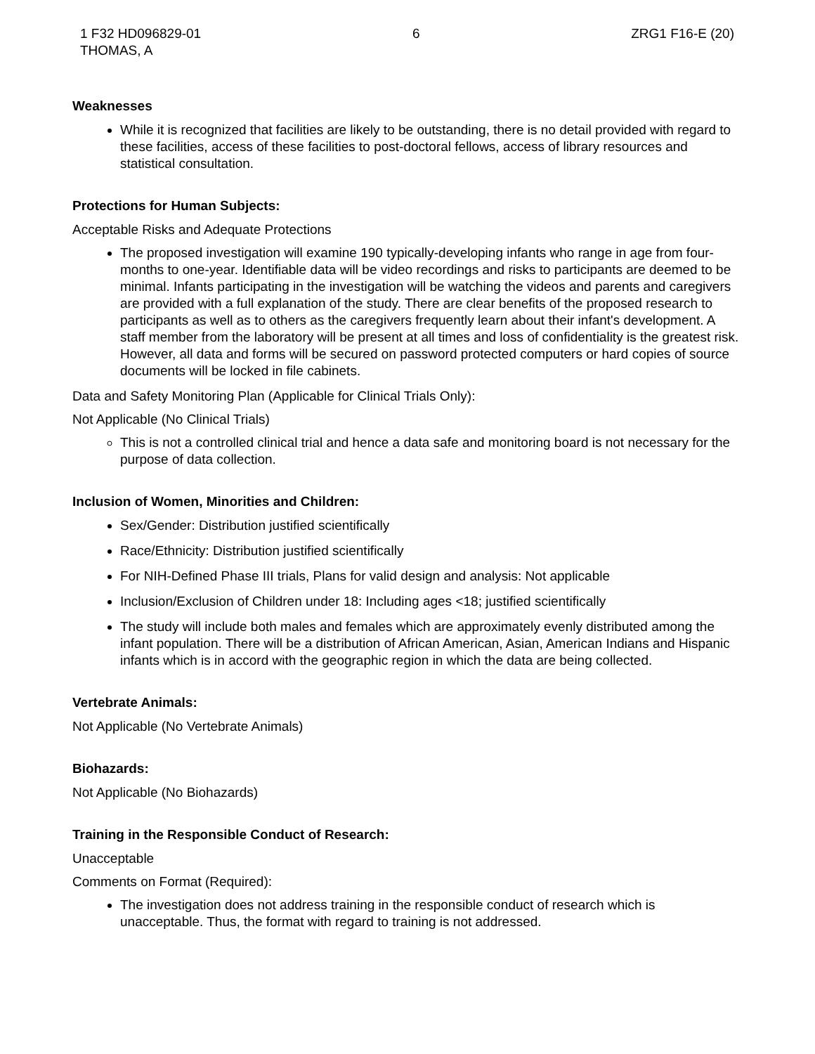1 F32 HD096829-01
THOMAS, A
6 ZRG1 F16-E (20)
Weaknesses
While it is recognized that facilities are likely to be outstanding, there is no detail provided with regard to these facilities, access of these facilities to post-doctoral fellows, access of library resources and statistical consultation.
Protections for Human Subjects:
Acceptable Risks and Adequate Protections
The proposed investigation will examine 190 typically-developing infants who range in age from four-months to one-year. Identifiable data will be video recordings and risks to participants are deemed to be minimal. Infants participating in the investigation will be watching the videos and parents and caregivers are provided with a full explanation of the study. There are clear benefits of the proposed research to participants as well as to others as the caregivers frequently learn about their infant's development. A staff member from the laboratory will be present at all times and loss of confidentiality is the greatest risk. However, all data and forms will be secured on password protected computers or hard copies of source documents will be locked in file cabinets.
Data and Safety Monitoring Plan (Applicable for Clinical Trials Only):
Not Applicable (No Clinical Trials)
This is not a controlled clinical trial and hence a data safe and monitoring board is not necessary for the purpose of data collection.
Inclusion of Women, Minorities and Children:
Sex/Gender: Distribution justified scientifically
Race/Ethnicity: Distribution justified scientifically
For NIH-Defined Phase III trials, Plans for valid design and analysis: Not applicable
Inclusion/Exclusion of Children under 18: Including ages <18; justified scientifically
The study will include both males and females which are approximately evenly distributed among the infant population. There will be a distribution of African American, Asian, American Indians and Hispanic infants which is in accord with the geographic region in which the data are being collected.
Vertebrate Animals:
Not Applicable (No Vertebrate Animals)
Biohazards:
Not Applicable (No Biohazards)
Training in the Responsible Conduct of Research:
Unacceptable
Comments on Format (Required):
The investigation does not address training in the responsible conduct of research which is unacceptable. Thus, the format with regard to training is not addressed.